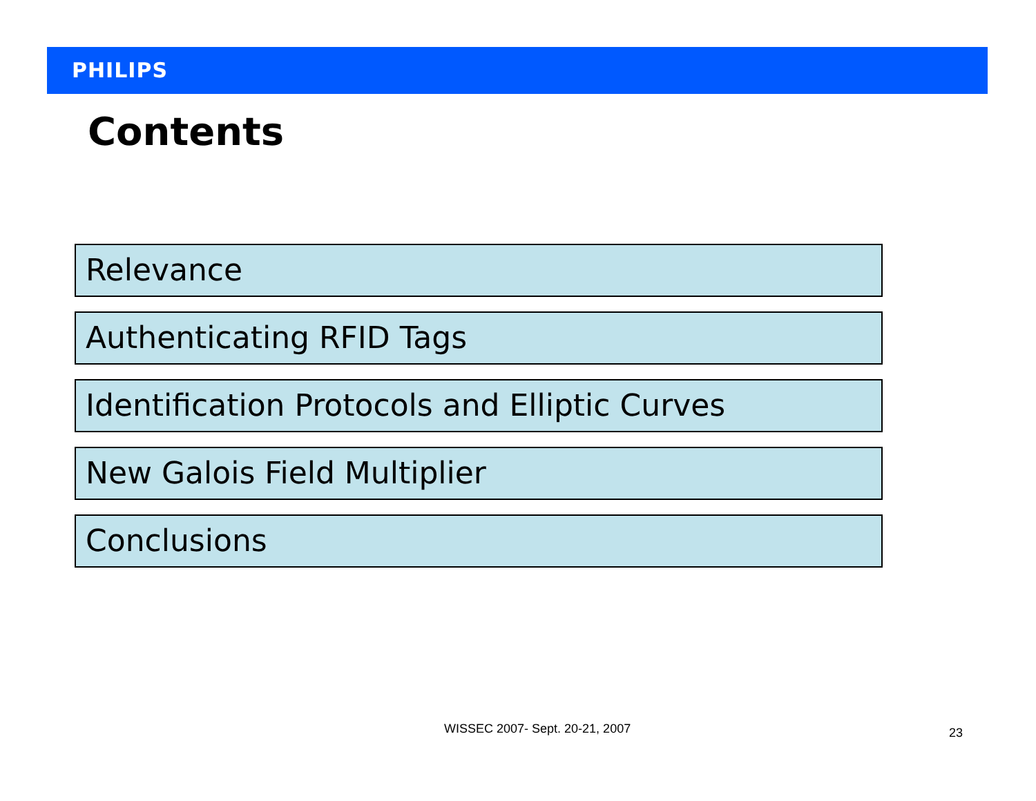PHILIPS
Contents
Relevance
Authenticating RFID Tags
Identification Protocols and Elliptic Curves
New Galois Field Multiplier
Conclusions
WISSEC 2007- Sept. 20-21, 2007 23